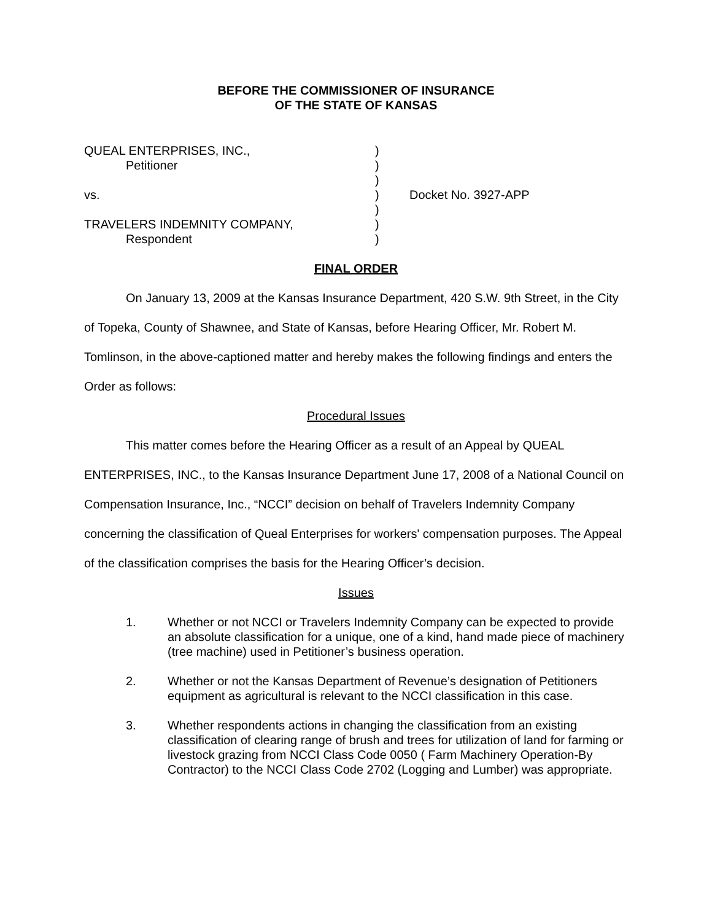BEFORE THE COMMISSIONER OF INSURANCE
OF THE STATE OF KANSAS
| QUEAL ENTERPRISES, INC., | ) | |
| Petitioner | ) | |
| | ) | |
| vs. | ) | Docket No. 3927-APP |
| | ) | |
| TRAVELERS INDEMNITY COMPANY, | ) | |
| Respondent | ) | |
FINAL ORDER
On January 13, 2009 at the Kansas Insurance Department, 420 S.W. 9th Street, in the City of Topeka, County of Shawnee, and State of Kansas, before Hearing Officer, Mr. Robert M. Tomlinson, in the above-captioned matter and hereby makes the following findings and enters the Order as follows:
Procedural Issues
This matter comes before the Hearing Officer as a result of an Appeal by QUEAL ENTERPRISES, INC., to the Kansas Insurance Department June 17, 2008 of a National Council on Compensation Insurance, Inc., “NCCI” decision on behalf of Travelers Indemnity Company concerning the classification of Queal Enterprises for workers' compensation purposes. The Appeal of the classification comprises the basis for the Hearing Officer’s decision.
Issues
1. Whether or not NCCI or Travelers Indemnity Company can be expected to provide an absolute classification for a unique, one of a kind, hand made piece of machinery (tree machine) used in Petitioner’s business operation.
2. Whether or not the Kansas Department of Revenue’s designation of Petitioners equipment as agricultural is relevant to the NCCI classification in this case.
3. Whether respondents actions in changing the classification from an existing classification of clearing range of brush and trees for utilization of land for farming or livestock grazing from NCCI Class Code 0050 ( Farm Machinery Operation-By Contractor) to the NCCI Class Code 2702 (Logging and Lumber) was appropriate.